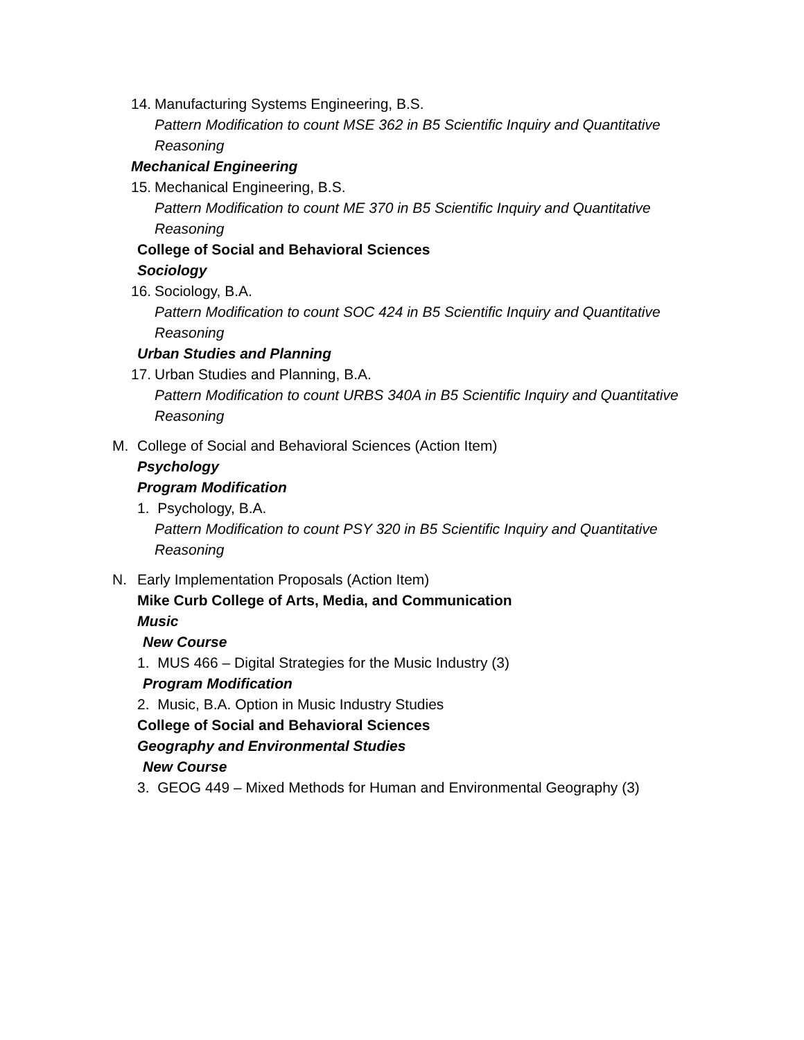14. Manufacturing Systems Engineering, B.S.
Pattern Modification to count MSE 362 in B5 Scientific Inquiry and Quantitative
Reasoning
Mechanical Engineering
15. Mechanical Engineering, B.S.
Pattern Modification to count ME 370 in B5 Scientific Inquiry and Quantitative
Reasoning
College of Social and Behavioral Sciences
Sociology
16. Sociology, B.A.
Pattern Modification to count SOC 424 in B5 Scientific Inquiry and Quantitative
Reasoning
Urban Studies and Planning
17. Urban Studies and Planning, B.A.
Pattern Modification to count URBS 340A in B5 Scientific Inquiry and Quantitative
Reasoning
M. College of Social and Behavioral Sciences (Action Item)
Psychology
Program Modification
1. Psychology, B.A.
Pattern Modification to count PSY 320 in B5 Scientific Inquiry and Quantitative
Reasoning
N. Early Implementation Proposals (Action Item)
Mike Curb College of Arts, Media, and Communication
Music
New Course
1. MUS 466 – Digital Strategies for the Music Industry (3)
Program Modification
2. Music, B.A. Option in Music Industry Studies
College of Social and Behavioral Sciences
Geography and Environmental Studies
New Course
3. GEOG 449 – Mixed Methods for Human and Environmental Geography (3)